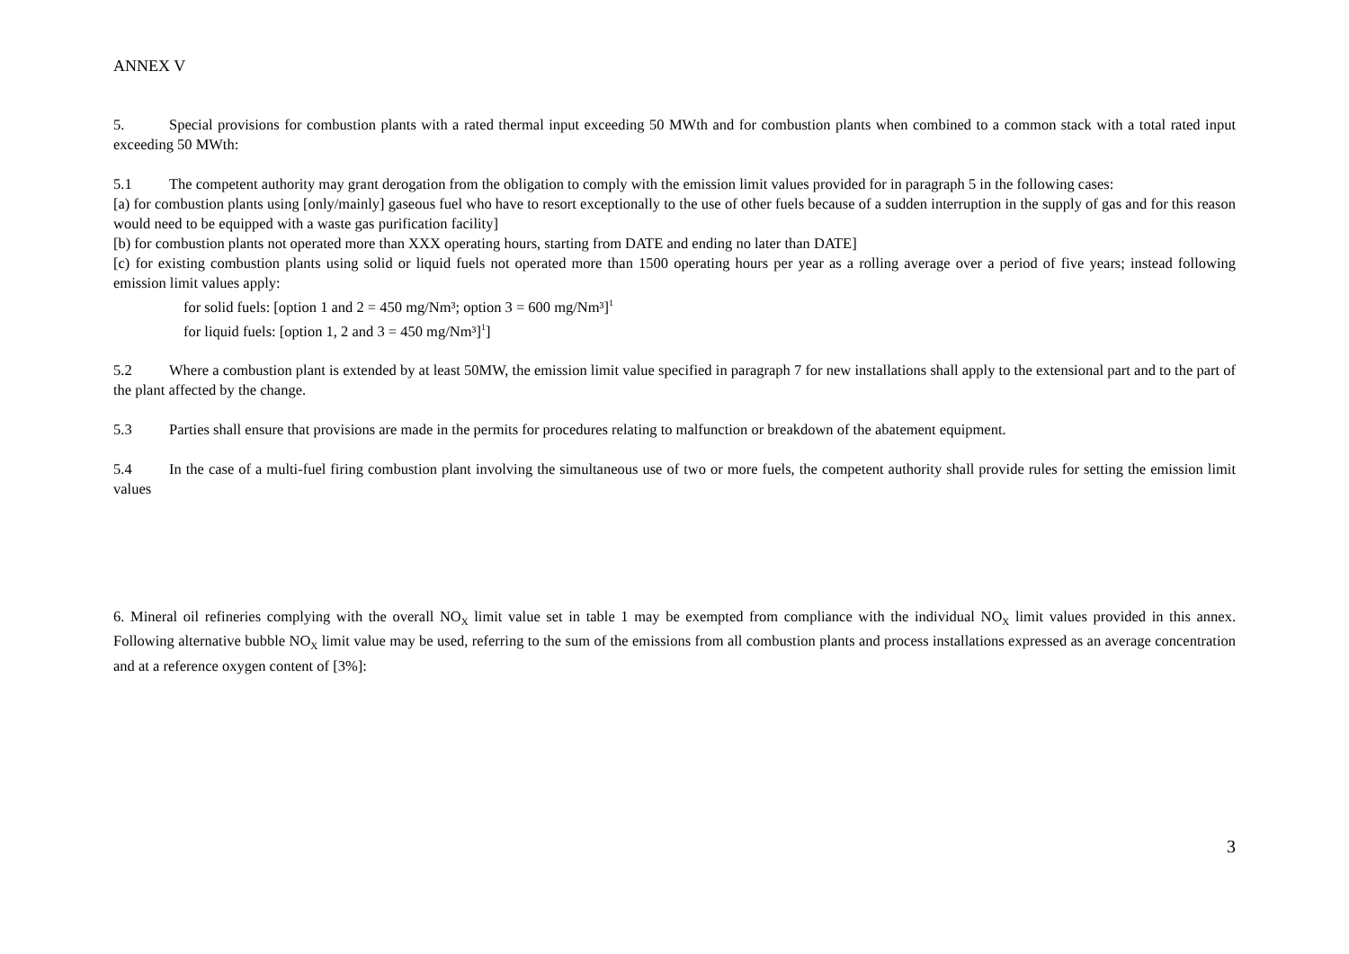ANNEX V
5. Special provisions for combustion plants with a rated thermal input exceeding 50 MWth and for combustion plants when combined to a common stack with a total rated input exceeding 50 MWth:
5.1 The competent authority may grant derogation from the obligation to comply with the emission limit values provided for in paragraph 5 in the following cases:
[a) for combustion plants using [only/mainly] gaseous fuel who have to resort exceptionally to the use of other fuels because of a sudden interruption in the supply of gas and for this reason would need to be equipped with a waste gas purification facility]
[b) for combustion plants not operated more than XXX operating hours, starting from DATE and ending no later than DATE]
[c) for existing combustion plants using solid or liquid fuels not operated more than 1500 operating hours per year as a rolling average over a period of five years; instead following emission limit values apply:
for solid fuels: [option 1 and 2 = 450 mg/Nm³; option 3 = 600 mg/Nm³]<sup>1</sup>
for liquid fuels: [option 1, 2 and 3 = 450 mg/Nm³]<sup>1</sup>]
5.2 Where a combustion plant is extended by at least 50MW, the emission limit value specified in paragraph 7 for new installations shall apply to the extensional part and to the part of the plant affected by the change.
5.3 Parties shall ensure that provisions are made in the permits for procedures relating to malfunction or breakdown of the abatement equipment.
5.4 In the case of a multi-fuel firing combustion plant involving the simultaneous use of two or more fuels, the competent authority shall provide rules for setting the emission limit values
6. Mineral oil refineries complying with the overall NO<sub>X</sub> limit value set in table 1 may be exempted from compliance with the individual NO<sub>X</sub> limit values provided in this annex. Following alternative bubble NO<sub>X</sub> limit value may be used, referring to the sum of the emissions from all combustion plants and process installations expressed as an average concentration and at a reference oxygen content of [3%]:
3